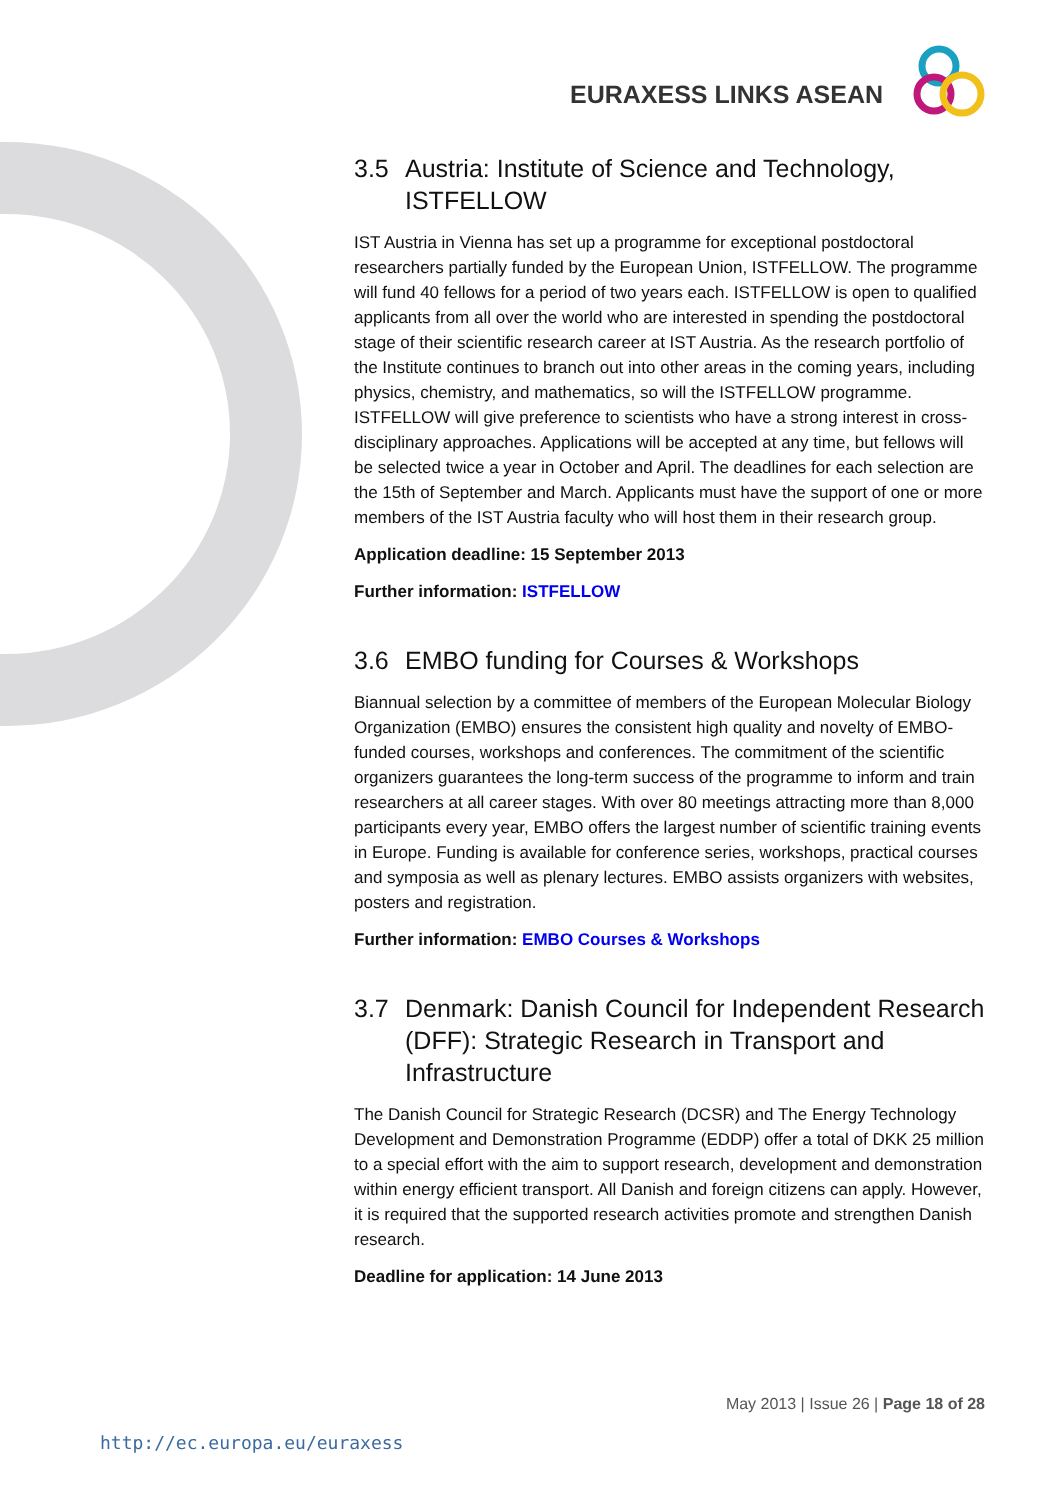EURAXESS LINKS ASEAN
3.5 Austria: Institute of Science and Technology, ISTFELLOW
IST Austria in Vienna has set up a programme for exceptional postdoctoral researchers partially funded by the European Union, ISTFELLOW. The programme will fund 40 fellows for a period of two years each. ISTFELLOW is open to qualified applicants from all over the world who are interested in spending the postdoctoral stage of their scientific research career at IST Austria. As the research portfolio of the Institute continues to branch out into other areas in the coming years, including physics, chemistry, and mathematics, so will the ISTFELLOW programme. ISTFELLOW will give preference to scientists who have a strong interest in cross-disciplinary approaches. Applications will be accepted at any time, but fellows will be selected twice a year in October and April. The deadlines for each selection are the 15th of September and March. Applicants must have the support of one or more members of the IST Austria faculty who will host them in their research group.
Application deadline: 15 September 2013
Further information: ISTFELLOW
3.6 EMBO funding for Courses & Workshops
Biannual selection by a committee of members of the European Molecular Biology Organization (EMBO) ensures the consistent high quality and novelty of EMBO-funded courses, workshops and conferences. The commitment of the scientific organizers guarantees the long-term success of the programme to inform and train researchers at all career stages. With over 80 meetings attracting more than 8,000 participants every year, EMBO offers the largest number of scientific training events in Europe. Funding is available for conference series, workshops, practical courses and symposia as well as plenary lectures. EMBO assists organizers with websites, posters and registration.
Further information: EMBO Courses & Workshops
3.7 Denmark: Danish Council for Independent Research (DFF): Strategic Research in Transport and Infrastructure
The Danish Council for Strategic Research (DCSR) and The Energy Technology Development and Demonstration Programme (EDDP) offer a total of DKK 25 million to a special effort with the aim to support research, development and demonstration within energy efficient transport. All Danish and foreign citizens can apply. However, it is required that the supported research activities promote and strengthen Danish research.
Deadline for application: 14 June 2013
May 2013 | Issue 26 | Page 18 of 28
http://ec.europa.eu/euraxess